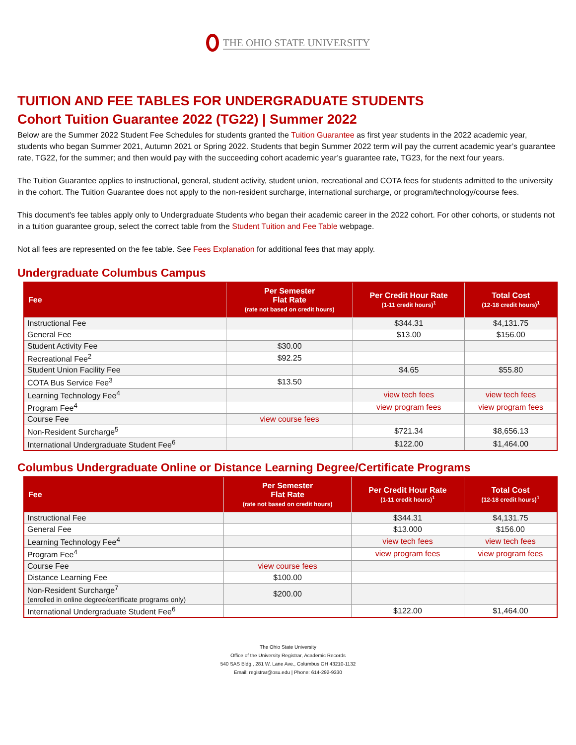THE OHIO STATE UNIVERSITY
TUITION AND FEE TABLES FOR UNDERGRADUATE STUDENTS
Cohort Tuition Guarantee 2022 (TG22) | Summer 2022
Below are the Summer 2022 Student Fee Schedules for students granted the Tuition Guarantee as first year students in the 2022 academic year, students who began Summer 2021, Autumn 2021 or Spring 2022. Students that begin Summer 2022 term will pay the current academic year’s guarantee rate, TG22, for the summer; and then would pay with the succeeding cohort academic year’s guarantee rate, TG23, for the next four years.
The Tuition Guarantee applies to instructional, general, student activity, student union, recreational and COTA fees for students admitted to the university in the cohort. The Tuition Guarantee does not apply to the non-resident surcharge, international surcharge, or program/technology/course fees.
This document's fee tables apply only to Undergraduate Students who began their academic career in the 2022 cohort. For other cohorts, or students not in a tuition guarantee group, select the correct table from the Student Tuition and Fee Table webpage.
Not all fees are represented on the fee table. See Fees Explanation for additional fees that may apply.
Undergraduate Columbus Campus
| Fee | Per Semester Flat Rate (rate not based on credit hours) | Per Credit Hour Rate (1-11 credit hours)<sup>1</sup> | Total Cost (12-18 credit hours)<sup>1</sup> |
| --- | --- | --- | --- |
| Instructional Fee | | $344.31 | $4,131.75 |
| General Fee | | $13.00 | $156.00 |
| Student Activity Fee | $30.00 | | |
| Recreational Fee<sup>2</sup> | $92.25 | | |
| Student Union Facility Fee | | $4.65 | $55.80 |
| COTA Bus Service Fee<sup>3</sup> | $13.50 | | |
| Learning Technology Fee<sup>4</sup> | | view tech fees | view tech fees |
| Program Fee<sup>4</sup> | | view program fees | view program fees |
| Course Fee | view course fees | | |
| Non-Resident Surcharge<sup>5</sup> | | $721.34 | $8,656.13 |
| International Undergraduate Student Fee<sup>6</sup> | | $122.00 | $1,464.00 |
Columbus Undergraduate Online or Distance Learning Degree/Certificate Programs
| Fee | Per Semester Flat Rate (rate not based on credit hours) | Per Credit Hour Rate (1-11 credit hours)<sup>1</sup> | Total Cost (12-18 credit hours)<sup>1</sup> |
| --- | --- | --- | --- |
| Instructional Fee | | $344.31 | $4,131.75 |
| General Fee | | $13.000 | $156.00 |
| Learning Technology Fee<sup>4</sup> | | view tech fees | view tech fees |
| Program Fee<sup>4</sup> | | view program fees | view program fees |
| Course Fee | view course fees | | |
| Distance Learning Fee | $100.00 | | |
| Non-Resident Surcharge<sup>7</sup> (enrolled in online degree/certificate programs only) | $200.00 | | |
| International Undergraduate Student Fee<sup>6</sup> | | $122.00 | $1,464.00 |
The Ohio State University
Office of the University Registrar, Academic Records
540 SAS Bldg., 281 W. Lane Ave., Columbus OH 43210-1132
Email: registrar@osu.edu | Phone: 614-292-9330